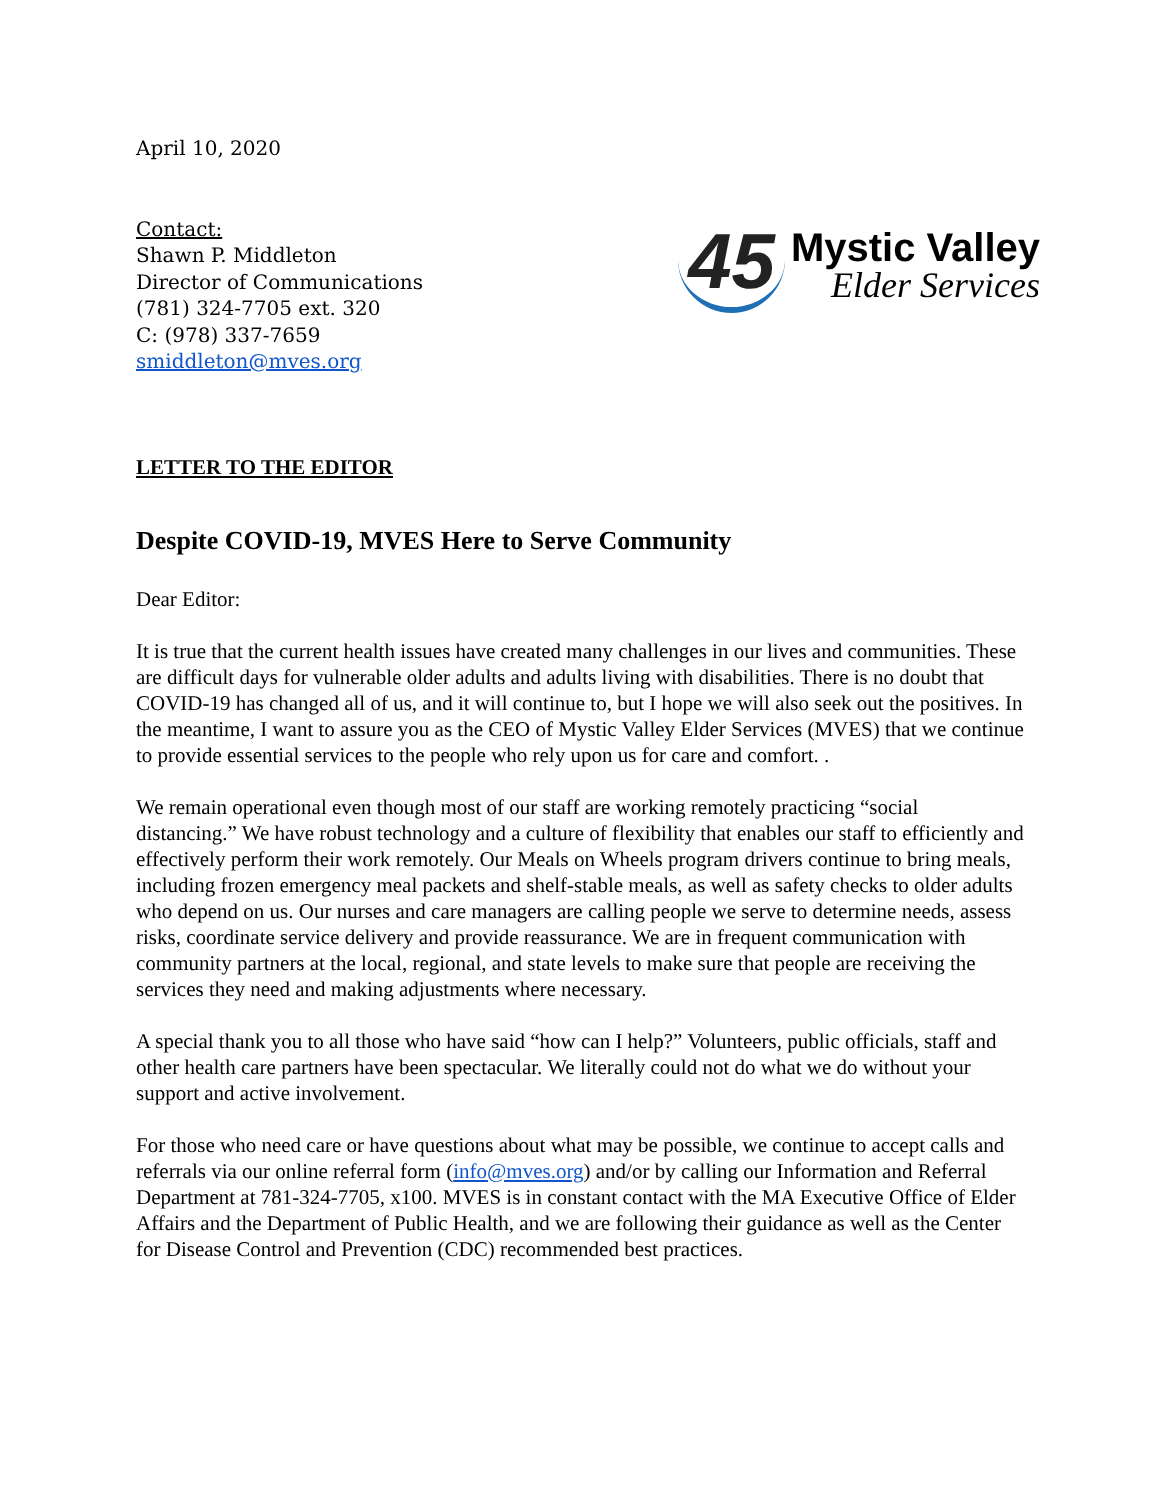April 10, 2020
Contact:
Shawn P. Middleton
Director of Communications
(781) 324-7705 ext. 320
C: (978) 337-7659
smiddleton@mves.org
45
Mystic Valley
Elder Services
LETTER TO THE EDITOR
Despite COVID-19, MVES Here to Serve Community
Dear Editor:
It is true that the current health issues have created many challenges in our lives and communities. These are difficult days for vulnerable older adults and adults living with disabilities. There is no doubt that COVID-19 has changed all of us, and it will continue to, but I hope we will also seek out the positives. In the meantime, I want to assure you as the CEO of Mystic Valley Elder Services (MVES) that we continue to provide essential services to the people who rely upon us for care and comfort. .
We remain operational even though most of our staff are working remotely practicing “social distancing.” We have robust technology and a culture of flexibility that enables our staff to efficiently and effectively perform their work remotely. Our Meals on Wheels program drivers continue to bring meals, including frozen emergency meal packets and shelf-stable meals, as well as safety checks to older adults who depend on us. Our nurses and care managers are calling people we serve to determine needs, assess risks, coordinate service delivery and provide reassurance. We are in frequent communication with community partners at the local, regional, and state levels to make sure that people are receiving the services they need and making adjustments where necessary.
A special thank you to all those who have said “how can I help?” Volunteers, public officials, staff and other health care partners have been spectacular. We literally could not do what we do without your support and active involvement.
For those who need care or have questions about what may be possible, we continue to accept calls and referrals via our online referral form (info@mves.org) and/or by calling our Information and Referral Department at 781-324-7705, x100. MVES is in constant contact with the MA Executive Office of Elder Affairs and the Department of Public Health, and we are following their guidance as well as the Center for Disease Control and Prevention (CDC) recommended best practices.